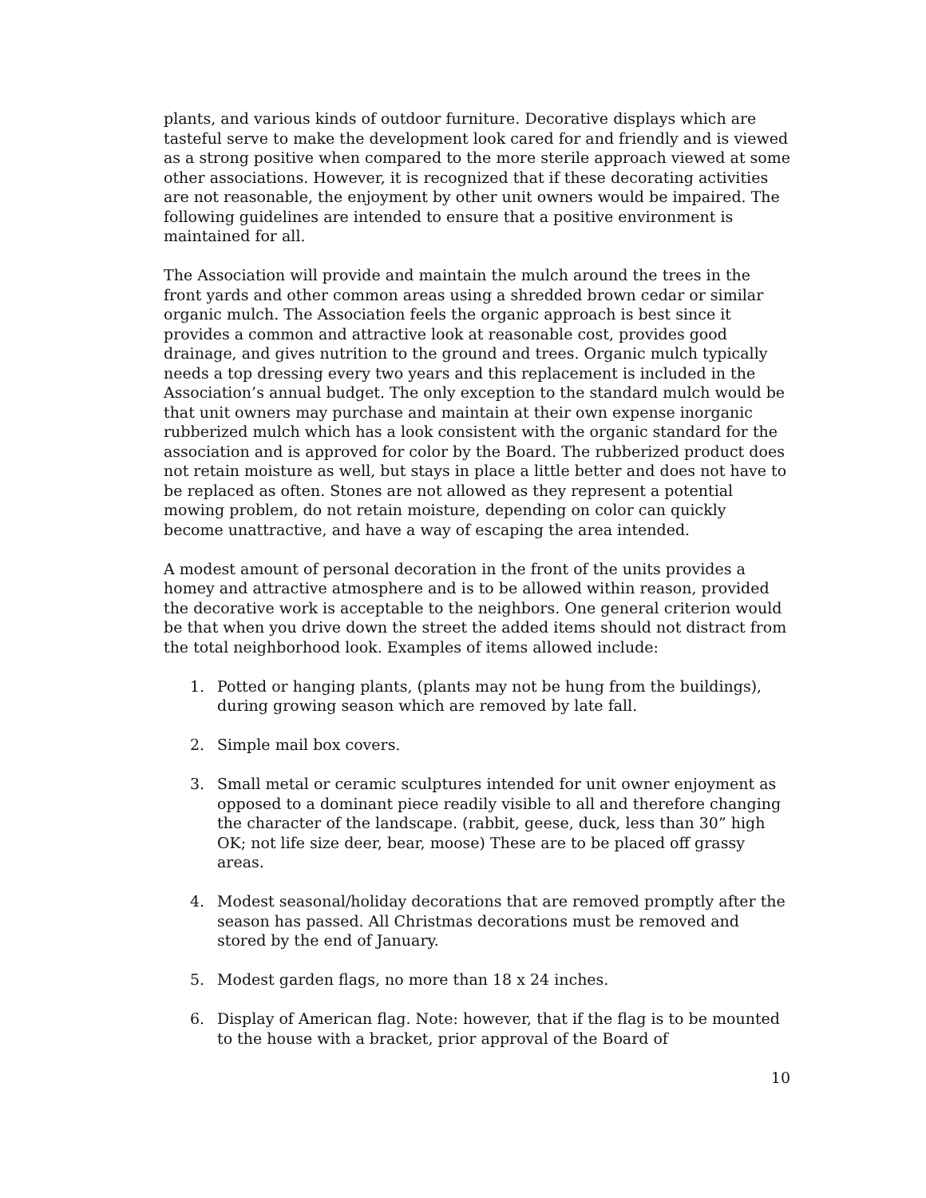plants, and various kinds of outdoor furniture. Decorative displays which are tasteful serve to make the development look cared for and friendly and is viewed as a strong positive when compared to the more sterile approach viewed at some other associations. However, it is recognized that if these decorating activities are not reasonable, the enjoyment by other unit owners would be impaired. The following guidelines are intended to ensure that a positive environment is maintained for all.
The Association will provide and maintain the mulch around the trees in the front yards and other common areas using a shredded brown cedar or similar organic mulch. The Association feels the organic approach is best since it provides a common and attractive look at reasonable cost, provides good drainage, and gives nutrition to the ground and trees. Organic mulch typically needs a top dressing every two years and this replacement is included in the Association’s annual budget. The only exception to the standard mulch would be that unit owners may purchase and maintain at their own expense inorganic rubberized mulch which has a look consistent with the organic standard for the association and is approved for color by the Board. The rubberized product does not retain moisture as well, but stays in place a little better and does not have to be replaced as often. Stones are not allowed as they represent a potential mowing problem, do not retain moisture, depending on color can quickly become unattractive, and have a way of escaping the area intended.
A modest amount of personal decoration in the front of the units provides a homey and attractive atmosphere and is to be allowed within reason, provided the decorative work is acceptable to the neighbors. One general criterion would be that when you drive down the street the added items should not distract from the total neighborhood look. Examples of items allowed include:
1. Potted or hanging plants, (plants may not be hung from the buildings), during growing season which are removed by late fall.
2. Simple mail box covers.
3. Small metal or ceramic sculptures intended for unit owner enjoyment as opposed to a dominant piece readily visible to all and therefore changing the character of the landscape. (rabbit, geese, duck, less than 30” high OK; not life size deer, bear, moose) These are to be placed off grassy areas.
4. Modest seasonal/holiday decorations that are removed promptly after the season has passed. All Christmas decorations must be removed and stored by the end of January.
5. Modest garden flags, no more than 18 x 24 inches.
6. Display of American flag. Note: however, that if the flag is to be mounted to the house with a bracket, prior approval of the Board of
10